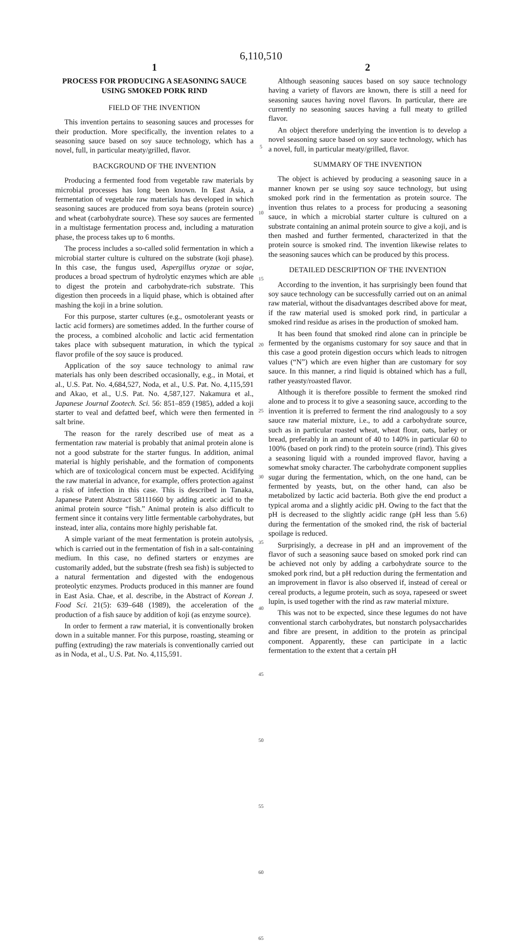6,110,510
1
PROCESS FOR PRODUCING A SEASONING SAUCE USING SMOKED PORK RIND
FIELD OF THE INVENTION
This invention pertains to seasoning sauces and processes for their production. More specifically, the invention relates to a seasoning sauce based on soy sauce technology, which has a novel, full, in particular meaty/grilled, flavor.
BACKGROUND OF THE INVENTION
Producing a fermented food from vegetable raw materials by microbial processes has long been known. In East Asia, a fermentation of vegetable raw materials has developed in which seasoning sauces are produced from soya beans (protein source) and wheat (carbohydrate source). These soy sauces are fermented in a multistage fermentation process and, including a maturation phase, the process takes up to 6 months.
The process includes a so-called solid fermentation in which a microbial starter culture is cultured on the substrate (koji phase). In this case, the fungus used, Aspergillus oryzae or sojae, produces a broad spectrum of hydrolytic enzymes which are able to digest the protein and carbohydrate-rich substrate. This digestion then proceeds in a liquid phase, which is obtained after mashing the koji in a brine solution.
For this purpose, starter cultures (e.g., osmotolerant yeasts or lactic acid formers) are sometimes added. In the further course of the process, a combined alcoholic and lactic acid fermentation takes place with subsequent maturation, in which the typical flavor profile of the soy sauce is produced.
Application of the soy sauce technology to animal raw materials has only been described occasionally, e.g., in Motai, et al., U.S. Pat. No. 4,684,527, Noda, et al., U.S. Pat. No. 4,115,591 and Akao, et al., U.S. Pat. No. 4,587,127. Nakamura et al., Japanese Journal Zootech. Sci. 56: 851–859 (1985), added a koji starter to veal and defatted beef, which were then fermented in salt brine.
The reason for the rarely described use of meat as a fermentation raw material is probably that animal protein alone is not a good substrate for the starter fungus. In addition, animal material is highly perishable, and the formation of components which are of toxicological concern must be expected. Acidifying the raw material in advance, for example, offers protection against a risk of infection in this case. This is described in Tanaka, Japanese Patent Abstract 58111660 by adding acetic acid to the animal protein source “fish.” Animal protein is also difficult to ferment since it contains very little fermentable carbohydrates, but instead, inter alia, contains more highly perishable fat.
A simple variant of the meat fermentation is protein autolysis, which is carried out in the fermentation of fish in a salt-containing medium. In this case, no defined starters or enzymes are customarily added, but the substrate (fresh sea fish) is subjected to a natural fermentation and digested with the endogenous proteolytic enzymes. Products produced in this manner are found in East Asia. Chae, et al. describe, in the Abstract of Korean J. Food Sci. 21(5): 639–648 (1989), the acceleration of the production of a fish sauce by addition of koji (as enzyme source).
In order to ferment a raw material, it is conventionally broken down in a suitable manner. For this purpose, roasting, steaming or puffing (extruding) the raw materials is conventionally carried out as in Noda, et al., U.S. Pat. No. 4,115,591.
5
10
15
20
25
30
35
40
45
50
55
60
65
2
Although seasoning sauces based on soy sauce technology having a variety of flavors are known, there is still a need for seasoning sauces having novel flavors. In particular, there are currently no seasoning sauces having a full meaty to grilled flavor.
An object therefore underlying the invention is to develop a novel seasoning sauce based on soy sauce technology, which has a novel, full, in particular meaty/grilled, flavor.
SUMMARY OF THE INVENTION
The object is achieved by producing a seasoning sauce in a manner known per se using soy sauce technology, but using smoked pork rind in the fermentation as protein source. The invention thus relates to a process for producing a seasoning sauce, in which a microbial starter culture is cultured on a substrate containing an animal protein source to give a koji, and is then mashed and further fermented, characterized in that the protein source is smoked rind. The invention likewise relates to the seasoning sauces which can be produced by this process.
DETAILED DESCRIPTION OF THE INVENTION
According to the invention, it has surprisingly been found that soy sauce technology can be successfully carried out on an animal raw material, without the disadvantages described above for meat, if the raw material used is smoked pork rind, in particular a smoked rind residue as arises in the production of smoked ham.
It has been found that smoked rind alone can in principle be fermented by the organisms customary for soy sauce and that in this case a good protein digestion occurs which leads to nitrogen values (“N”) which are even higher than are customary for soy sauce. In this manner, a rind liquid is obtained which has a full, rather yeasty/roasted flavor.
Although it is therefore possible to ferment the smoked rind alone and to process it to give a seasoning sauce, according to the invention it is preferred to ferment the rind analogously to a soy sauce raw material mixture, i.e., to add a carbohydrate source, such as in particular roasted wheat, wheat flour, oats, barley or bread, preferably in an amount of 40 to 140% in particular 60 to 100% (based on pork rind) to the protein source (rind). This gives a seasoning liquid with a rounded improved flavor, having a somewhat smoky character. The carbohydrate component supplies sugar during the fermentation, which, on the one hand, can be fermented by yeasts, but, on the other hand, can also be metabolized by lactic acid bacteria. Both give the end product a typical aroma and a slightly acidic pH. Owing to the fact that the pH is decreased to the slightly acidic range (pH less than 5.6) during the fermentation of the smoked rind, the risk of bacterial spoilage is reduced.
Surprisingly, a decrease in pH and an improvement of the flavor of such a seasoning sauce based on smoked pork rind can be achieved not only by adding a carbohydrate source to the smoked pork rind, but a pH reduction during the fermentation and an improvement in flavor is also observed if, instead of cereal or cereal products, a legume protein, such as soya, rapeseed or sweet lupin, is used together with the rind as raw material mixture.
This was not to be expected, since these legumes do not have conventional starch carbohydrates, but nonstarch polysaccharides and fibre are present, in addition to the protein as principal component. Apparently, these can participate in a lactic fermentation to the extent that a certain pH